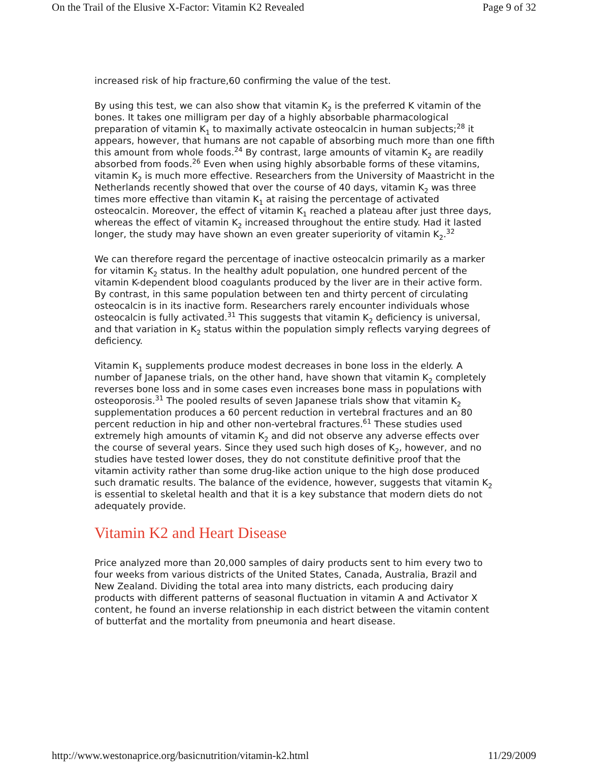On the Trail of the Elusive X-Factor: Vitamin K2 Revealed Page 9 of 32
increased risk of hip fracture,60 confirming the value of the test.
By using this test, we can also show that vitamin K<sub>2</sub> is the preferred K vitamin of the bones. It takes one milligram per day of a highly absorbable pharmacological preparation of vitamin K<sub>1</sub> to maximally activate osteocalcin in human subjects;<sup>28</sup> it appears, however, that humans are not capable of absorbing much more than one fifth this amount from whole foods.<sup>24</sup> By contrast, large amounts of vitamin K<sub>2</sub> are readily absorbed from foods.<sup>26</sup> Even when using highly absorbable forms of these vitamins, vitamin K<sub>2</sub> is much more effective. Researchers from the University of Maastricht in the Netherlands recently showed that over the course of 40 days, vitamin K<sub>2</sub> was three times more effective than vitamin K<sub>1</sub> at raising the percentage of activated osteocalcin. Moreover, the effect of vitamin K<sub>1</sub> reached a plateau after just three days, whereas the effect of vitamin K<sub>2</sub> increased throughout the entire study. Had it lasted longer, the study may have shown an even greater superiority of vitamin K<sub>2</sub>.<sup>32</sup>
We can therefore regard the percentage of inactive osteocalcin primarily as a marker for vitamin K<sub>2</sub> status. In the healthy adult population, one hundred percent of the vitamin K-dependent blood coagulants produced by the liver are in their active form. By contrast, in this same population between ten and thirty percent of circulating osteocalcin is in its inactive form. Researchers rarely encounter individuals whose osteocalcin is fully activated.<sup>31</sup> This suggests that vitamin K<sub>2</sub> deficiency is universal, and that variation in K<sub>2</sub> status within the population simply reflects varying degrees of deficiency.
Vitamin K<sub>1</sub> supplements produce modest decreases in bone loss in the elderly. A number of Japanese trials, on the other hand, have shown that vitamin K<sub>2</sub> completely reverses bone loss and in some cases even increases bone mass in populations with osteoporosis.<sup>31</sup> The pooled results of seven Japanese trials show that vitamin K<sub>2</sub> supplementation produces a 60 percent reduction in vertebral fractures and an 80 percent reduction in hip and other non-vertebral fractures.<sup>61</sup> These studies used extremely high amounts of vitamin K<sub>2</sub> and did not observe any adverse effects over the course of several years. Since they used such high doses of K<sub>2</sub>, however, and no studies have tested lower doses, they do not constitute definitive proof that the vitamin activity rather than some drug-like action unique to the high dose produced such dramatic results. The balance of the evidence, however, suggests that vitamin K<sub>2</sub> is essential to skeletal health and that it is a key substance that modern diets do not adequately provide.
Vitamin K2 and Heart Disease
Price analyzed more than 20,000 samples of dairy products sent to him every two to four weeks from various districts of the United States, Canada, Australia, Brazil and New Zealand. Dividing the total area into many districts, each producing dairy products with different patterns of seasonal fluctuation in vitamin A and Activator X content, he found an inverse relationship in each district between the vitamin content of butterfat and the mortality from pneumonia and heart disease.
http://www.westonaprice.org/basicnutrition/vitamin-k2.html 11/29/2009